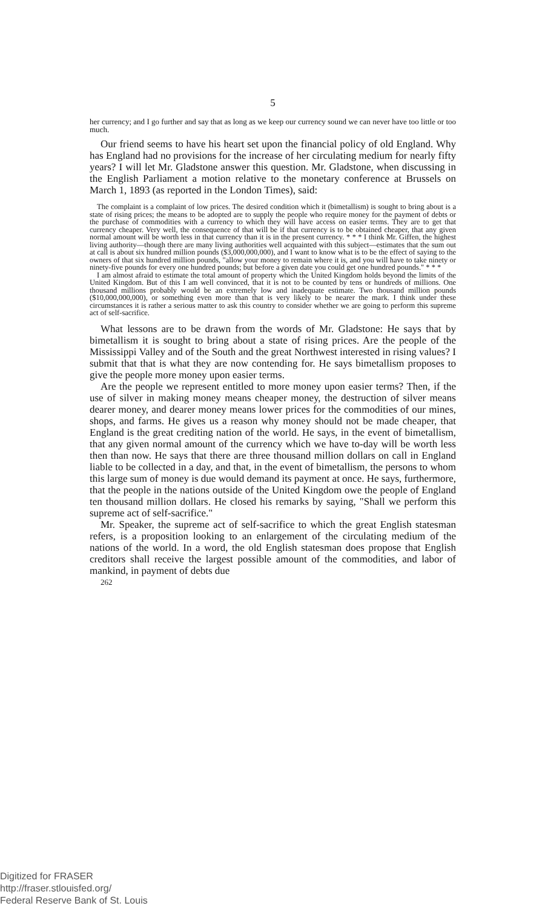5
her currency; and I go further and say that as long as we keep our currency sound we can never have too little or too much.
Our friend seems to have his heart set upon the financial policy of old England. Why has England had no provisions for the increase of her circulating medium for nearly fifty years? I will let Mr. Gladstone answer this question. Mr. Gladstone, when discussing in the English Parliament a motion relative to the monetary conference at Brussels on March 1, 1893 (as reported in the London Times), said:
The complaint is a complaint of low prices. The desired condition which it (bimetallism) is sought to bring about is a state of rising prices; the means to be adopted are to supply the people who require money for the payment of debts or the purchase of commodities with a currency to which they will have access on easier terms. They are to get that currency cheaper. Very well, the consequence of that will be if that currency is to be obtained cheaper, that any given normal amount will be worth less in that currency than it is in the present currency. * * * I think Mr. Giffen, the highest living authority—though there are many living authorities well acquainted with this subject—estimates that the sum out at call is about six hundred million pounds ($3,000,000,000), and I want to know what is to be the effect of saying to the owners of that six hundred million pounds, "allow your money to remain where it is, and you will have to take ninety or ninety-five pounds for every one hundred pounds; but before a given date you could get one hundred pounds." * * *
I am almost afraid to estimate the total amount of property which the United Kingdom holds beyond the limits of the United Kingdom. But of this I am well convinced, that it is not to be counted by tens or hundreds of millions. One thousand millions probably would be an extremely low and inadequate estimate. Two thousand million pounds ($10,000,000,000), or something even more than that is very likely to be nearer the mark. I think under these circumstances it is rather a serious matter to ask this country to consider whether we are going to perform this supreme act of self-sacrifice.
What lessons are to be drawn from the words of Mr. Gladstone: He says that by bimetallism it is sought to bring about a state of rising prices. Are the people of the Mississippi Valley and of the South and the great Northwest interested in rising values? I submit that that is what they are now contending for. He says bimetallism proposes to give the people more money upon easier terms.
Are the people we represent entitled to more money upon easier terms? Then, if the use of silver in making money means cheaper money, the destruction of silver means dearer money, and dearer money means lower prices for the commodities of our mines, shops, and farms. He gives us a reason why money should not be made cheaper, that England is the great crediting nation of the world. He says, in the event of bimetallism, that any given normal amount of the currency which we have to-day will be worth less then than now. He says that there are three thousand million dollars on call in England liable to be collected in a day, and that, in the event of bimetallism, the persons to whom this large sum of money is due would demand its payment at once. He says, furthermore, that the people in the nations outside of the United Kingdom owe the people of England ten thousand million dollars. He closed his remarks by saying, "Shall we perform this supreme act of self-sacrifice."
Mr. Speaker, the supreme act of self-sacrifice to which the great English statesman refers, is a proposition looking to an enlargement of the circulating medium of the nations of the world. In a word, the old English statesman does propose that English creditors shall receive the largest possible amount of the commodities, and labor of mankind, in payment of debts due
262
Digitized for FRASER
http://fraser.stlouisfed.org/
Federal Reserve Bank of St. Louis